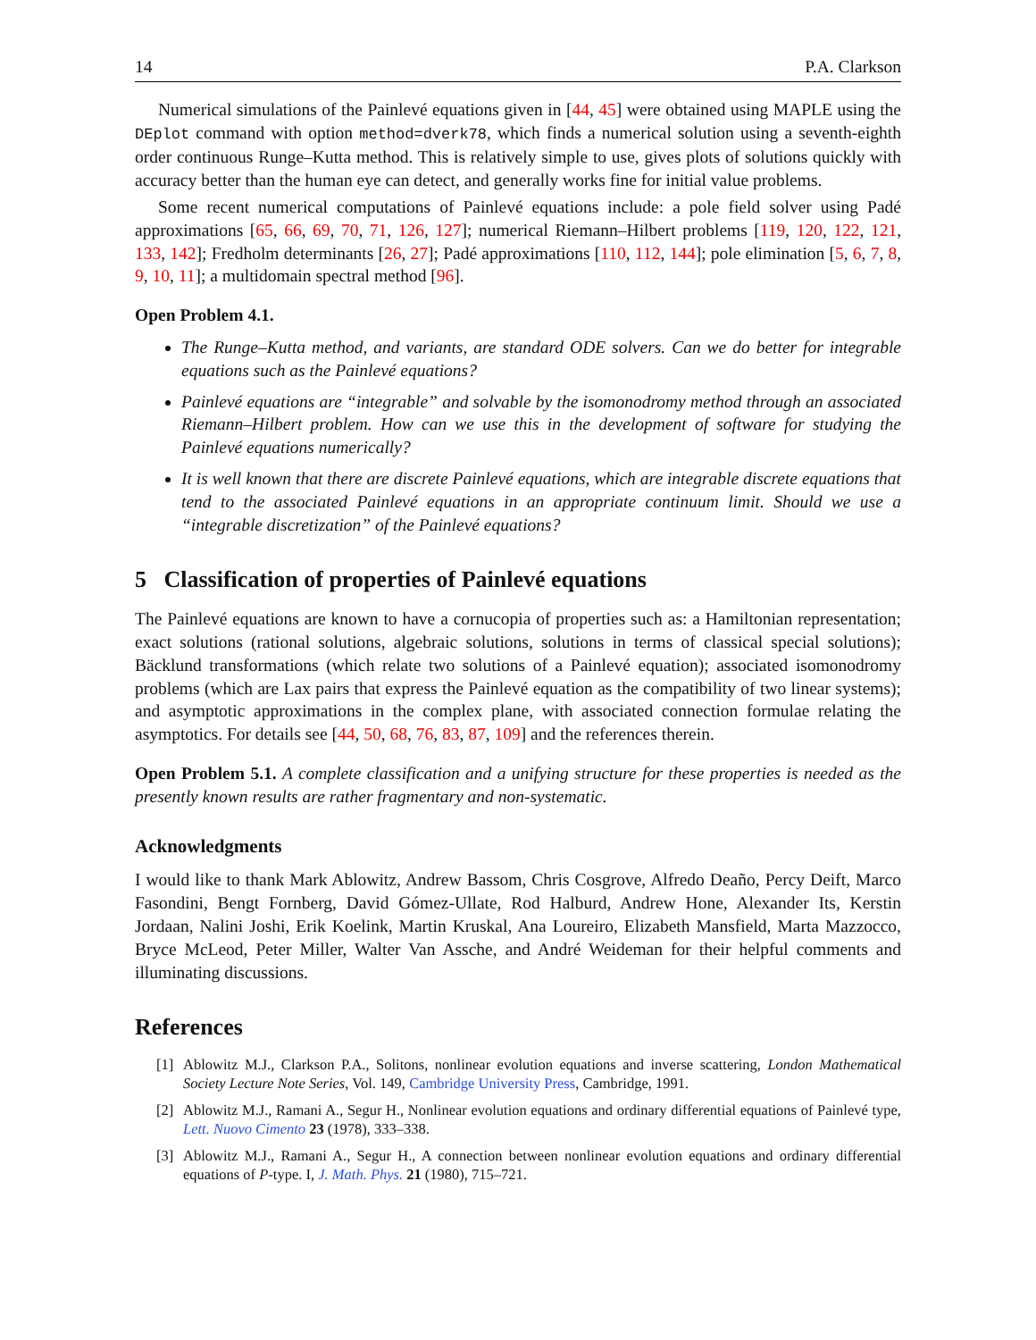14 P.A. Clarkson
Numerical simulations of the Painlevé equations given in [44, 45] were obtained using MAPLE using the DEplot command with option method=dverk78, which finds a numerical solution using a seventh-eighth order continuous Runge–Kutta method. This is relatively simple to use, gives plots of solutions quickly with accuracy better than the human eye can detect, and generally works fine for initial value problems.
Some recent numerical computations of Painlevé equations include: a pole field solver using Padé approximations [65, 66, 69, 70, 71, 126, 127]; numerical Riemann–Hilbert problems [119, 120, 122, 121, 133, 142]; Fredholm determinants [26, 27]; Padé approximations [110, 112, 144]; pole elimination [5, 6, 7, 8, 9, 10, 11]; a multidomain spectral method [96].
Open Problem 4.1.
The Runge–Kutta method, and variants, are standard ODE solvers. Can we do better for integrable equations such as the Painlevé equations?
Painlevé equations are “integrable” and solvable by the isomonodromy method through an associated Riemann–Hilbert problem. How can we use this in the development of software for studying the Painlevé equations numerically?
It is well known that there are discrete Painlevé equations, which are integrable discrete equations that tend to the associated Painlevé equations in an appropriate continuum limit. Should we use a “integrable discretization” of the Painlevé equations?
5 Classification of properties of Painlevé equations
The Painlevé equations are known to have a cornucopia of properties such as: a Hamiltonian representation; exact solutions (rational solutions, algebraic solutions, solutions in terms of classical special solutions); Bäcklund transformations (which relate two solutions of a Painlevé equation); associated isomonodromy problems (which are Lax pairs that express the Painlevé equation as the compatibility of two linear systems); and asymptotic approximations in the complex plane, with associated connection formulae relating the asymptotics. For details see [44, 50, 68, 76, 83, 87, 109] and the references therein.
Open Problem 5.1. A complete classification and a unifying structure for these properties is needed as the presently known results are rather fragmentary and non-systematic.
Acknowledgments
I would like to thank Mark Ablowitz, Andrew Bassom, Chris Cosgrove, Alfredo Deaño, Percy Deift, Marco Fasondini, Bengt Fornberg, David Gómez-Ullate, Rod Halburd, Andrew Hone, Alexander Its, Kerstin Jordaan, Nalini Joshi, Erik Koelink, Martin Kruskal, Ana Loureiro, Elizabeth Mansfield, Marta Mazzocco, Bryce McLeod, Peter Miller, Walter Van Assche, and André Weideman for their helpful comments and illuminating discussions.
References
[1] Ablowitz M.J., Clarkson P.A., Solitons, nonlinear evolution equations and inverse scattering, London Mathematical Society Lecture Note Series, Vol. 149, Cambridge University Press, Cambridge, 1991.
[2] Ablowitz M.J., Ramani A., Segur H., Nonlinear evolution equations and ordinary differential equations of Painlevé type, Lett. Nuovo Cimento 23 (1978), 333–338.
[3] Ablowitz M.J., Ramani A., Segur H., A connection between nonlinear evolution equations and ordinary differential equations of P-type. I, J. Math. Phys. 21 (1980), 715–721.